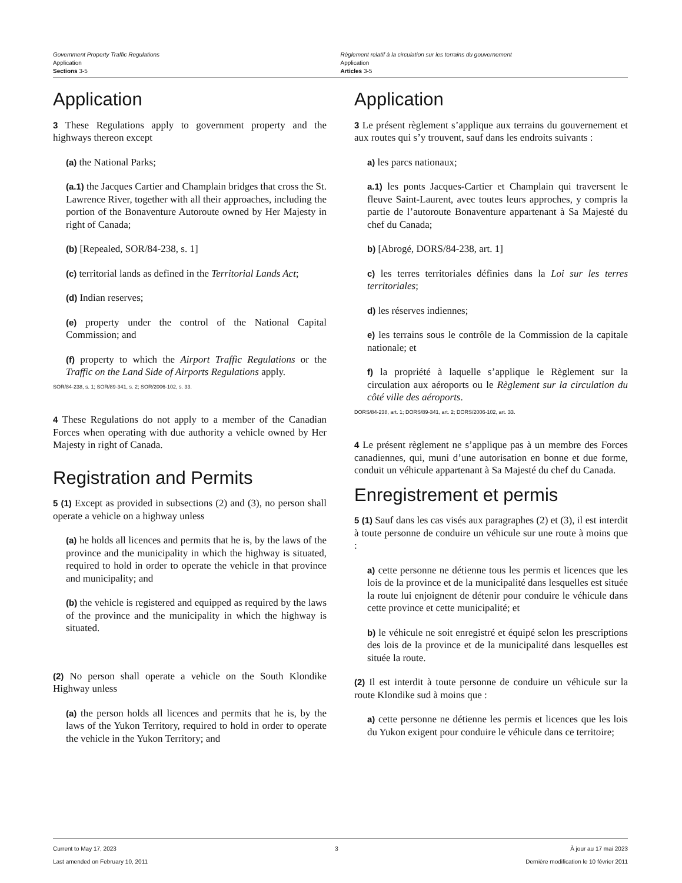Government Property Traffic Regulations
Application
Sections 3-5
Règlement relatif à la circulation sur les terrains du gouvernement
Application
Articles 3-5
Application
3 These Regulations apply to government property and the highways thereon except
(a) the National Parks;
(a.1) the Jacques Cartier and Champlain bridges that cross the St. Lawrence River, together with all their approaches, including the portion of the Bonaventure Autoroute owned by Her Majesty in right of Canada;
(b) [Repealed, SOR/84-238, s. 1]
(c) territorial lands as defined in the Territorial Lands Act;
(d) Indian reserves;
(e) property under the control of the National Capital Commission; and
(f) property to which the Airport Traffic Regulations or the Traffic on the Land Side of Airports Regulations apply.
SOR/84-238, s. 1; SOR/89-341, s. 2; SOR/2006-102, s. 33.
4 These Regulations do not apply to a member of the Canadian Forces when operating with due authority a vehicle owned by Her Majesty in right of Canada.
Registration and Permits
5 (1) Except as provided in subsections (2) and (3), no person shall operate a vehicle on a highway unless
(a) he holds all licences and permits that he is, by the laws of the province and the municipality in which the highway is situated, required to hold in order to operate the vehicle in that province and municipality; and
(b) the vehicle is registered and equipped as required by the laws of the province and the municipality in which the highway is situated.
(2) No person shall operate a vehicle on the South Klondike Highway unless
(a) the person holds all licences and permits that he is, by the laws of the Yukon Territory, required to hold in order to operate the vehicle in the Yukon Territory; and
Application
3 Le présent règlement s’applique aux terrains du gouvernement et aux routes qui s’y trouvent, sauf dans les endroits suivants :
a) les parcs nationaux;
a.1) les ponts Jacques-Cartier et Champlain qui traversent le fleuve Saint-Laurent, avec toutes leurs approches, y compris la partie de l’autoroute Bonaventure appartenant à Sa Majesté du chef du Canada;
b) [Abrogé, DORS/84-238, art. 1]
c) les terres territoriales définies dans la Loi sur les terres territoriales;
d) les réserves indiennes;
e) les terrains sous le contrôle de la Commission de la capitale nationale; et
f) la propriété à laquelle s’applique le Règlement sur la circulation aux aéroports ou le Règlement sur la circulation du côté ville des aéroports.
DORS/84-238, art. 1; DORS/89-341, art. 2; DORS/2006-102, art. 33.
4 Le présent règlement ne s’applique pas à un membre des Forces canadiennes, qui, muni d’une autorisation en bonne et due forme, conduit un véhicule appartenant à Sa Majesté du chef du Canada.
Enregistrement et permis
5 (1) Sauf dans les cas visés aux paragraphes (2) et (3), il est interdit à toute personne de conduire un véhicule sur une route à moins que :
a) cette personne ne détienne tous les permis et licences que les lois de la province et de la municipalité dans lesquelles est située la route lui enjoignent de détenir pour conduire le véhicule dans cette province et cette municipalité; et
b) le véhicule ne soit enregistré et équipé selon les prescriptions des lois de la province et de la municipalité dans lesquelles est située la route.
(2) Il est interdit à toute personne de conduire un véhicule sur la route Klondike sud à moins que :
a) cette personne ne détienne les permis et licences que les lois du Yukon exigent pour conduire le véhicule dans ce territoire;
Current to May 17, 2023
Last amended on February 10, 2011
3 À jour au 17 mai 2023
Dernière modification le 10 février 2011